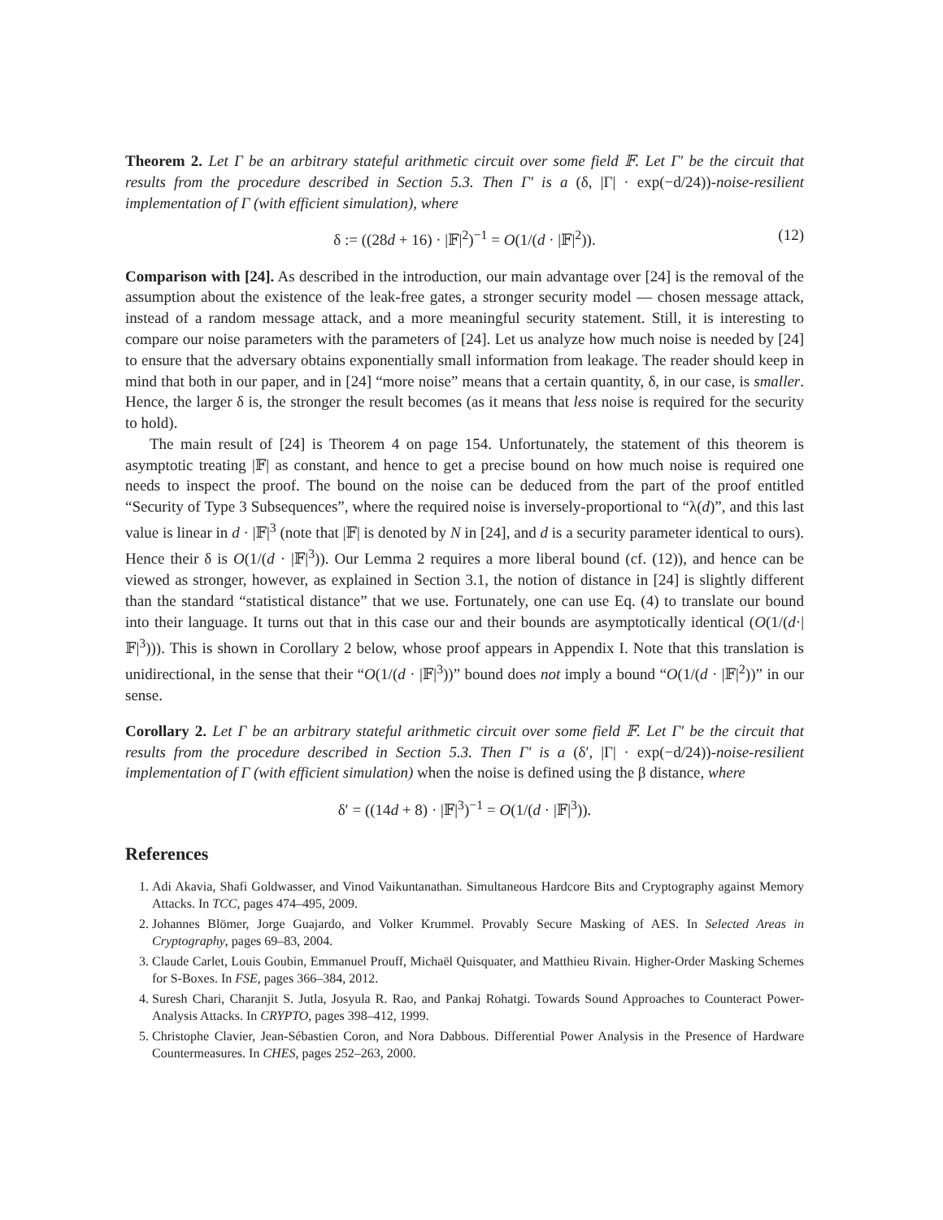Theorem 2. Let Γ be an arbitrary stateful arithmetic circuit over some field 𝔽. Let Γ′ be the circuit that results from the procedure described in Section 5.3. Then Γ′ is a (δ, |Γ| · exp(−d/24))-noise-resilient implementation of Γ (with efficient simulation), where
δ := ((28d + 16) · |𝔽|<sup>2</sup>)<sup>−1</sup> = O(1/(d · |𝔽|<sup>2</sup>)). (12)
Comparison with [24]. As described in the introduction, our main advantage over [24] is the removal of the assumption about the existence of the leak-free gates, a stronger security model — chosen message attack, instead of a random message attack, and a more meaningful security statement. Still, it is interesting to compare our noise parameters with the parameters of [24]. Let us analyze how much noise is needed by [24] to ensure that the adversary obtains exponentially small information from leakage. The reader should keep in mind that both in our paper, and in [24] “more noise” means that a certain quantity, δ, in our case, is smaller. Hence, the larger δ is, the stronger the result becomes (as it means that less noise is required for the security to hold).
The main result of [24] is Theorem 4 on page 154. Unfortunately, the statement of this theorem is asymptotic treating |𝔽| as constant, and hence to get a precise bound on how much noise is required one needs to inspect the proof. The bound on the noise can be deduced from the part of the proof entitled “Security of Type 3 Subsequences”, where the required noise is inversely-proportional to “λ(d)”, and this last value is linear in d · |𝔽|<sup>3</sup> (note that |𝔽| is denoted by N in [24], and d is a security parameter identical to ours). Hence their δ is O(1/(d · |𝔽|<sup>3</sup>)). Our Lemma 2 requires a more liberal bound (cf. (12)), and hence can be viewed as stronger, however, as explained in Section 3.1, the notion of distance in [24] is slightly different than the standard “statistical distance” that we use. Fortunately, one can use Eq. (4) to translate our bound into their language. It turns out that in this case our and their bounds are asymptotically identical (O(1/(d·|𝔽|<sup>3</sup>))). This is shown in Corollary 2 below, whose proof appears in Appendix I. Note that this translation is unidirectional, in the sense that their “O(1/(d · |𝔽|<sup>3</sup>))” bound does not imply a bound “O(1/(d · |𝔽|<sup>2</sup>))” in our sense.
Corollary 2. Let Γ be an arbitrary stateful arithmetic circuit over some field 𝔽. Let Γ′ be the circuit that results from the procedure described in Section 5.3. Then Γ′ is a (δ′, |Γ| · exp(−d/24))-noise-resilient implementation of Γ (with efficient simulation) when the noise is defined using the β distance, where
δ′ = ((14d + 8) · |𝔽|<sup>3</sup>)<sup>−1</sup> = O(1/(d · |𝔽|<sup>3</sup>)).
References
1. Adi Akavia, Shafi Goldwasser, and Vinod Vaikuntanathan. Simultaneous Hardcore Bits and Cryptography against Memory Attacks. In TCC, pages 474–495, 2009.
2. Johannes Blömer, Jorge Guajardo, and Volker Krummel. Provably Secure Masking of AES. In Selected Areas in Cryptography, pages 69–83, 2004.
3. Claude Carlet, Louis Goubin, Emmanuel Prouff, Michaël Quisquater, and Matthieu Rivain. Higher-Order Masking Schemes for S-Boxes. In FSE, pages 366–384, 2012.
4. Suresh Chari, Charanjit S. Jutla, Josyula R. Rao, and Pankaj Rohatgi. Towards Sound Approaches to Counteract Power-Analysis Attacks. In CRYPTO, pages 398–412, 1999.
5. Christophe Clavier, Jean-Sébastien Coron, and Nora Dabbous. Differential Power Analysis in the Presence of Hardware Countermeasures. In CHES, pages 252–263, 2000.